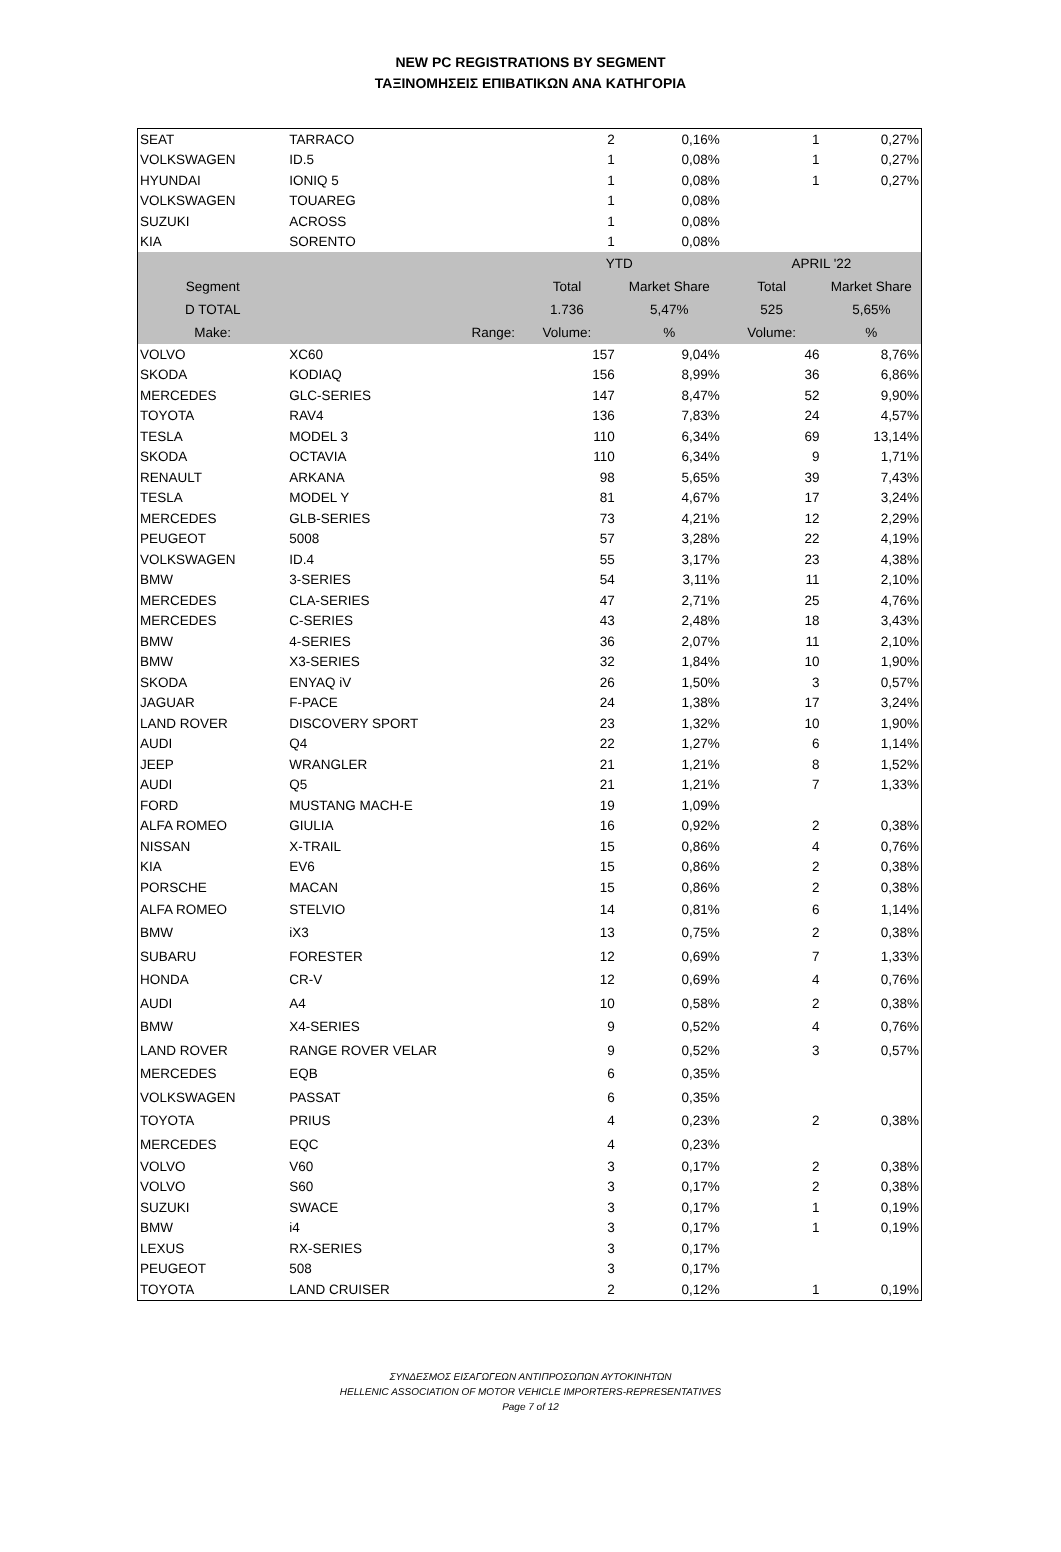NEW PC REGISTRATIONS BY SEGMENT
ΤΑΞΙΝΟΜΗΣΕΙΣ ΕΠΙΒΑΤΙΚΩΝ ΑΝΑ ΚΑΤΗΓΟΡΙΑ
| SEAT | TARRACO | 2 | 0,16% | 1 | 0,27% |
| VOLKSWAGEN | ID.5 | 1 | 0,08% | 1 | 0,27% |
| HYUNDAI | IONIQ 5 | 1 | 0,08% | 1 | 0,27% |
| VOLKSWAGEN | TOUAREG | 1 | 0,08% | | |
| SUZUKI | ACROSS | 1 | 0,08% | | |
| KIA | SORENTO | 1 | 0,08% | | |
| | | YTD | | APRIL '22 | |
| Segment | | Total | Market Share | Total | Market Share |
| D TOTAL | | 1.736 | 5,47% | 525 | 5,65% |
| Make: | Range: | Volume: | % | Volume: | % |
| VOLVO | XC60 | 157 | 9,04% | 46 | 8,76% |
| SKODA | KODIAQ | 156 | 8,99% | 36 | 6,86% |
| MERCEDES | GLC-SERIES | 147 | 8,47% | 52 | 9,90% |
| TOYOTA | RAV4 | 136 | 7,83% | 24 | 4,57% |
| TESLA | MODEL 3 | 110 | 6,34% | 69 | 13,14% |
| SKODA | OCTAVIA | 110 | 6,34% | 9 | 1,71% |
| RENAULT | ARKANA | 98 | 5,65% | 39 | 7,43% |
| TESLA | MODEL Y | 81 | 4,67% | 17 | 3,24% |
| MERCEDES | GLB-SERIES | 73 | 4,21% | 12 | 2,29% |
| PEUGEOT | 5008 | 57 | 3,28% | 22 | 4,19% |
| VOLKSWAGEN | ID.4 | 55 | 3,17% | 23 | 4,38% |
| BMW | 3-SERIES | 54 | 3,11% | 11 | 2,10% |
| MERCEDES | CLA-SERIES | 47 | 2,71% | 25 | 4,76% |
| MERCEDES | C-SERIES | 43 | 2,48% | 18 | 3,43% |
| BMW | 4-SERIES | 36 | 2,07% | 11 | 2,10% |
| BMW | X3-SERIES | 32 | 1,84% | 10 | 1,90% |
| SKODA | ENYAQ iV | 26 | 1,50% | 3 | 0,57% |
| JAGUAR | F-PACE | 24 | 1,38% | 17 | 3,24% |
| LAND ROVER | DISCOVERY SPORT | 23 | 1,32% | 10 | 1,90% |
| AUDI | Q4 | 22 | 1,27% | 6 | 1,14% |
| JEEP | WRANGLER | 21 | 1,21% | 8 | 1,52% |
| AUDI | Q5 | 21 | 1,21% | 7 | 1,33% |
| FORD | MUSTANG MACH-E | 19 | 1,09% | | |
| ALFA ROMEO | GIULIA | 16 | 0,92% | 2 | 0,38% |
| NISSAN | X-TRAIL | 15 | 0,86% | 4 | 0,76% |
| KIA | EV6 | 15 | 0,86% | 2 | 0,38% |
| PORSCHE | MACAN | 15 | 0,86% | 2 | 0,38% |
| ALFA ROMEO | STELVIO | 14 | 0,81% | 6 | 1,14% |
| BMW | iX3 | 13 | 0,75% | 2 | 0,38% |
| SUBARU | FORESTER | 12 | 0,69% | 7 | 1,33% |
| HONDA | CR-V | 12 | 0,69% | 4 | 0,76% |
| AUDI | A4 | 10 | 0,58% | 2 | 0,38% |
| BMW | X4-SERIES | 9 | 0,52% | 4 | 0,76% |
| LAND ROVER | RANGE ROVER VELAR | 9 | 0,52% | 3 | 0,57% |
| MERCEDES | EQB | 6 | 0,35% | | |
| VOLKSWAGEN | PASSAT | 6 | 0,35% | | |
| TOYOTA | PRIUS | 4 | 0,23% | 2 | 0,38% |
| MERCEDES | EQC | 4 | 0,23% | | |
| VOLVO | V60 | 3 | 0,17% | 2 | 0,38% |
| VOLVO | S60 | 3 | 0,17% | 2 | 0,38% |
| SUZUKI | SWACE | 3 | 0,17% | 1 | 0,19% |
| BMW | i4 | 3 | 0,17% | 1 | 0,19% |
| LEXUS | RX-SERIES | 3 | 0,17% | | |
| PEUGEOT | 508 | 3 | 0,17% | | |
| TOYOTA | LAND CRUISER | 2 | 0,12% | 1 | 0,19% |
ΣΥΝΔΕΣΜΟΣ ΕΙΣΑΓΩΓΕΩΝ ΑΝΤΙΠΡΟΣΩΠΩΝ ΑΥΤΟΚΙΝΗΤΩΝ
HELLENIC ASSOCIATION OF MOTOR VEHICLE IMPORTERS-REPRESENTATIVES
Page 7 of 12